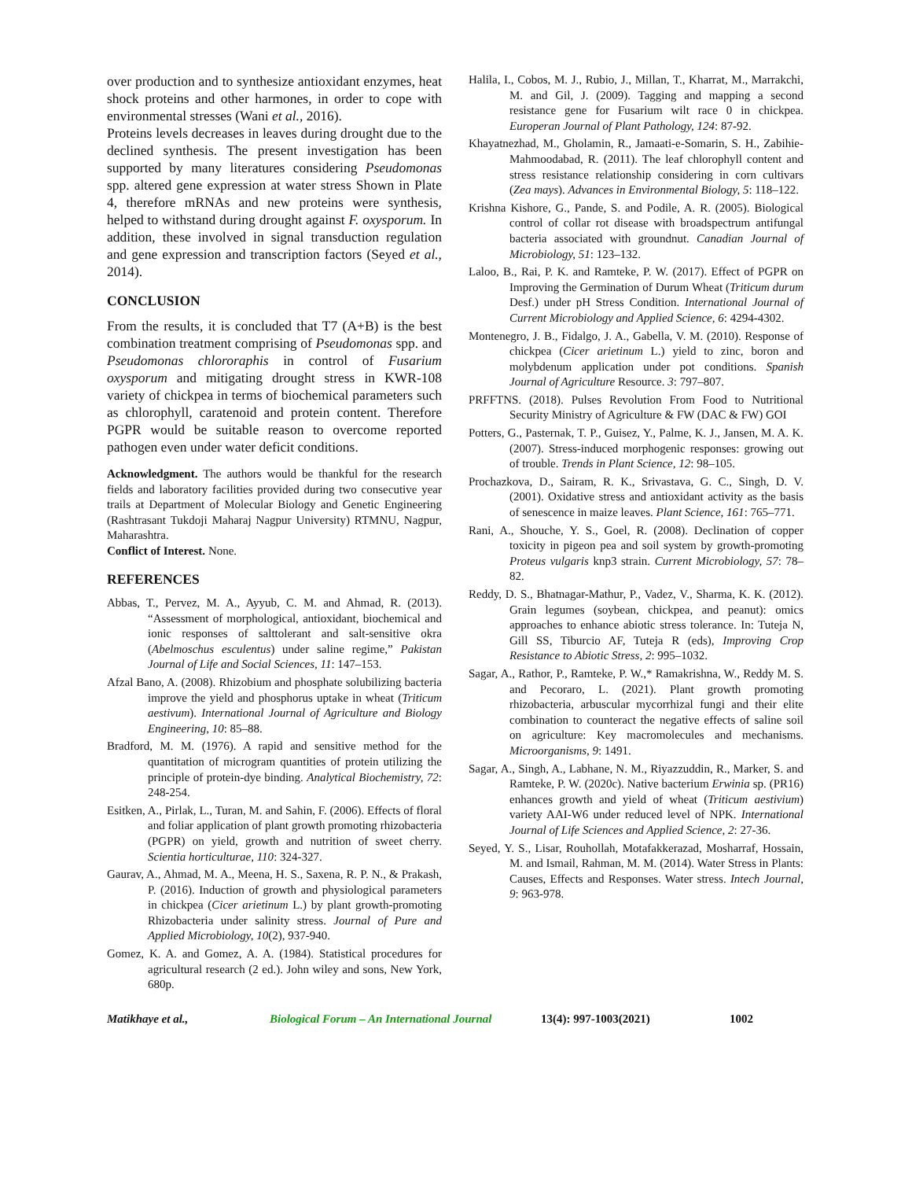over production and to synthesize antioxidant enzymes, heat shock proteins and other harmones, in order to cope with environmental stresses (Wani et al., 2016).
Proteins levels decreases in leaves during drought due to the declined synthesis. The present investigation has been supported by many literatures considering Pseudomonas spp. altered gene expression at water stress Shown in Plate 4, therefore mRNAs and new proteins were synthesis, helped to withstand during drought against F. oxysporum. In addition, these involved in signal transduction regulation and gene expression and transcription factors (Seyed et al., 2014).
CONCLUSION
From the results, it is concluded that T7 (A+B) is the best combination treatment comprising of Pseudomonas spp. and Pseudomonas chlororaphis in control of Fusarium oxysporum and mitigating drought stress in KWR-108 variety of chickpea in terms of biochemical parameters such as chlorophyll, caratenoid and protein content. Therefore PGPR would be suitable reason to overcome reported pathogen even under water deficit conditions.
Acknowledgment. The authors would be thankful for the research fields and laboratory facilities provided during two consecutive year trails at Department of Molecular Biology and Genetic Engineering (Rashtrasant Tukdoji Maharaj Nagpur University) RTMNU, Nagpur, Maharashtra.
Conflict of Interest. None.
REFERENCES
Abbas, T., Pervez, M. A., Ayyub, C. M. and Ahmad, R. (2013). “Assessment of morphological, antioxidant, biochemical and ionic responses of salttolerant and salt-sensitive okra (Abelmoschus esculentus) under saline regime,” Pakistan Journal of Life and Social Sciences, 11: 147–153.
Afzal Bano, A. (2008). Rhizobium and phosphate solubilizing bacteria improve the yield and phosphorus uptake in wheat (Triticum aestivum). International Journal of Agriculture and Biology Engineering, 10: 85–88.
Bradford, M. M. (1976). A rapid and sensitive method for the quantitation of microgram quantities of protein utilizing the principle of protein-dye binding. Analytical Biochemistry, 72: 248-254.
Esitken, A., Pirlak, L., Turan, M. and Sahin, F. (2006). Effects of floral and foliar application of plant growth promoting rhizobacteria (PGPR) on yield, growth and nutrition of sweet cherry. Scientia horticulturae, 110: 324-327.
Gaurav, A., Ahmad, M. A., Meena, H. S., Saxena, R. P. N., & Prakash, P. (2016). Induction of growth and physiological parameters in chickpea (Cicer arietinum L.) by plant growth-promoting Rhizobacteria under salinity stress. Journal of Pure and Applied Microbiology, 10(2), 937-940.
Gomez, K. A. and Gomez, A. A. (1984). Statistical procedures for agricultural research (2 ed.). John wiley and sons, New York, 680p.
Halila, I., Cobos, M. J., Rubio, J., Millan, T., Kharrat, M., Marrakchi, M. and Gil, J. (2009). Tagging and mapping a second resistance gene for Fusarium wilt race 0 in chickpea. Europeran Journal of Plant Pathology, 124: 87-92.
Khayatnezhad, M., Gholamin, R., Jamaati-e-Somarin, S. H., Zabihie-Mahmoodabad, R. (2011). The leaf chlorophyll content and stress resistance relationship considering in corn cultivars (Zea mays). Advances in Environmental Biology, 5: 118–122.
Krishna Kishore, G., Pande, S. and Podile, A. R. (2005). Biological control of collar rot disease with broadspectrum antifungal bacteria associated with groundnut. Canadian Journal of Microbiology, 51: 123–132.
Laloo, B., Rai, P. K. and Ramteke, P. W. (2017). Effect of PGPR on Improving the Germination of Durum Wheat (Triticum durum Desf.) under pH Stress Condition. International Journal of Current Microbiology and Applied Science, 6: 4294-4302.
Montenegro, J. B., Fidalgo, J. A., Gabella, V. M. (2010). Response of chickpea (Cicer arietinum L.) yield to zinc, boron and molybdenum application under pot conditions. Spanish Journal of Agriculture Resource. 3: 797–807.
PRFFTNS. (2018). Pulses Revolution From Food to Nutritional Security Ministry of Agriculture & FW (DAC & FW) GOI
Potters, G., Pasternak, T. P., Guisez, Y., Palme, K. J., Jansen, M. A. K. (2007). Stress-induced morphogenic responses: growing out of trouble. Trends in Plant Science, 12: 98–105.
Prochazkova, D., Sairam, R. K., Srivastava, G. C., Singh, D. V. (2001). Oxidative stress and antioxidant activity as the basis of senescence in maize leaves. Plant Science, 161: 765–771.
Rani, A., Shouche, Y. S., Goel, R. (2008). Declination of copper toxicity in pigeon pea and soil system by growth-promoting Proteus vulgaris knp3 strain. Current Microbiology, 57: 78–82.
Reddy, D. S., Bhatnagar-Mathur, P., Vadez, V., Sharma, K. K. (2012). Grain legumes (soybean, chickpea, and peanut): omics approaches to enhance abiotic stress tolerance. In: Tuteja N, Gill SS, Tiburcio AF, Tuteja R (eds), Improving Crop Resistance to Abiotic Stress, 2: 995–1032.
Sagar, A., Rathor, P., Ramteke, P. W.,* Ramakrishna, W., Reddy M. S. and Pecoraro, L. (2021). Plant growth promoting rhizobacteria, arbuscular mycorrhizal fungi and their elite combination to counteract the negative effects of saline soil on agriculture: Key macromolecules and mechanisms. Microorganisms, 9: 1491.
Sagar, A., Singh, A., Labhane, N. M., Riyazzuddin, R., Marker, S. and Ramteke, P. W. (2020c). Native bacterium Erwinia sp. (PR16) enhances growth and yield of wheat (Triticum aestivium) variety AAI-W6 under reduced level of NPK. International Journal of Life Sciences and Applied Science, 2: 27-36.
Seyed, Y. S., Lisar, Rouhollah, Motafakkerazad, Mosharraf, Hossain, M. and Ismail, Rahman, M. M. (2014). Water Stress in Plants: Causes, Effects and Responses. Water stress. Intech Journal, 9: 963-978.
Matikhaye et al., Biological Forum – An International Journal 13(4): 997-1003(2021) 1002